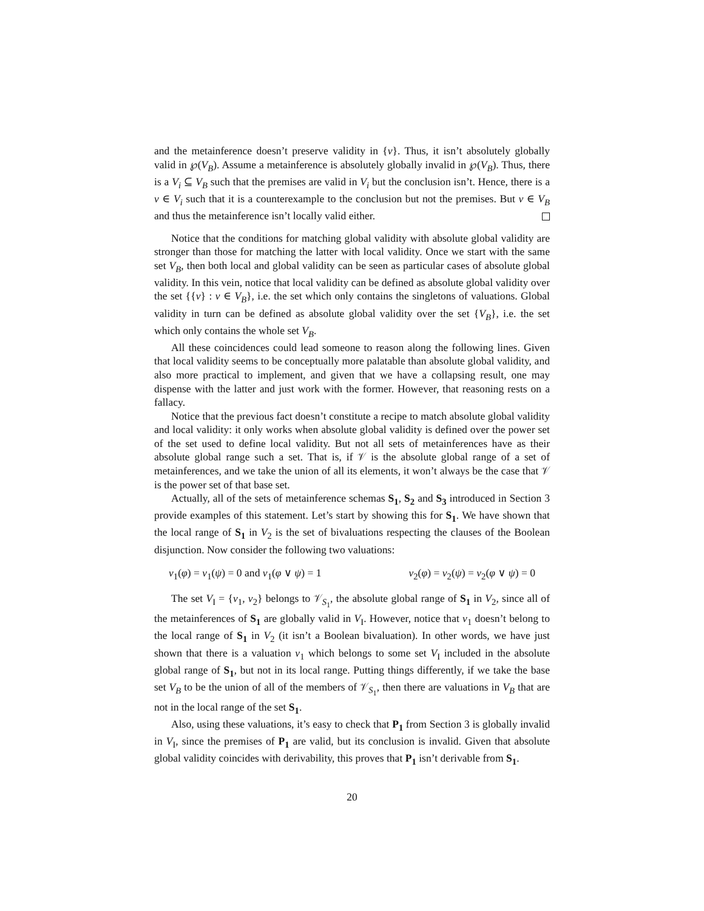and the metainference doesn’t preserve validity in {v}. Thus, it isn’t absolutely globally valid in ℘(V<sub>B</sub>). Assume a metainference is absolutely globally invalid in ℘(V<sub>B</sub>). Thus, there is a V<sub>i</sub> ⊆ V<sub>B</sub> such that the premises are valid in V<sub>i</sub> but the conclusion isn’t. Hence, there is a v ∈ V<sub>i</sub> such that it is a counterexample to the conclusion but not the premises. But v ∈ V<sub>B</sub> and thus the metainference isn’t locally valid either.
Notice that the conditions for matching global validity with absolute global validity are stronger than those for matching the latter with local validity. Once we start with the same set V<sub>B</sub>, then both local and global validity can be seen as particular cases of absolute global validity. In this vein, notice that local validity can be defined as absolute global validity over the set {{v} : v ∈ V<sub>B</sub>}, i.e. the set which only contains the singletons of valuations. Global validity in turn can be defined as absolute global validity over the set {V<sub>B</sub>}, i.e. the set which only contains the whole set V<sub>B</sub>.
All these coincidences could lead someone to reason along the following lines. Given that local validity seems to be conceptually more palatable than absolute global validity, and also more practical to implement, and given that we have a collapsing result, one may dispense with the latter and just work with the former. However, that reasoning rests on a fallacy.
Notice that the previous fact doesn’t constitute a recipe to match absolute global validity and local validity: it only works when absolute global validity is defined over the power set of the set used to define local validity. But not all sets of metainferences have as their absolute global range such a set. That is, if 𝒱 is the absolute global range of a set of metainferences, and we take the union of all its elements, it won’t always be the case that 𝒱 is the power set of that base set.
Actually, all of the sets of metainference schemas S<sub>1</sub>, S<sub>2</sub> and S<sub>3</sub> introduced in Section 3 provide examples of this statement. Let’s start by showing this for S<sub>1</sub>. We have shown that the local range of S<sub>1</sub> in V<sub>2</sub> is the set of bivaluations respecting the clauses of the Boolean disjunction. Now consider the following two valuations:
v<sub>1</sub>(φ) = v<sub>1</sub>(ψ) = 0 and v<sub>1</sub>(φ ∨ ψ) = 1 v<sub>2</sub>(φ) = v<sub>2</sub>(ψ) = v<sub>2</sub>(φ ∨ ψ) = 0
The set V<sub>I</sub> = {v<sub>1</sub>, v<sub>2</sub>} belongs to 𝒱<sub>S<sub>1</sub></sub>, the absolute global range of S<sub>1</sub> in V<sub>2</sub>, since all of the metainferences of S<sub>1</sub> are globally valid in V<sub>I</sub>. However, notice that v<sub>1</sub> doesn’t belong to the local range of S<sub>1</sub> in V<sub>2</sub> (it isn’t a Boolean bivaluation). In other words, we have just shown that there is a valuation v<sub>1</sub> which belongs to some set V<sub>I</sub> included in the absolute global range of S<sub>1</sub>, but not in its local range. Putting things differently, if we take the base set V<sub>B</sub> to be the union of all of the members of 𝒱<sub>S<sub>1</sub></sub>, then there are valuations in V<sub>B</sub> that are not in the local range of the set S<sub>1</sub>.
Also, using these valuations, it’s easy to check that P<sub>1</sub> from Section 3 is globally invalid in V<sub>I</sub>, since the premises of P<sub>1</sub> are valid, but its conclusion is invalid. Given that absolute global validity coincides with derivability, this proves that P<sub>1</sub> isn’t derivable from S<sub>1</sub>.
20